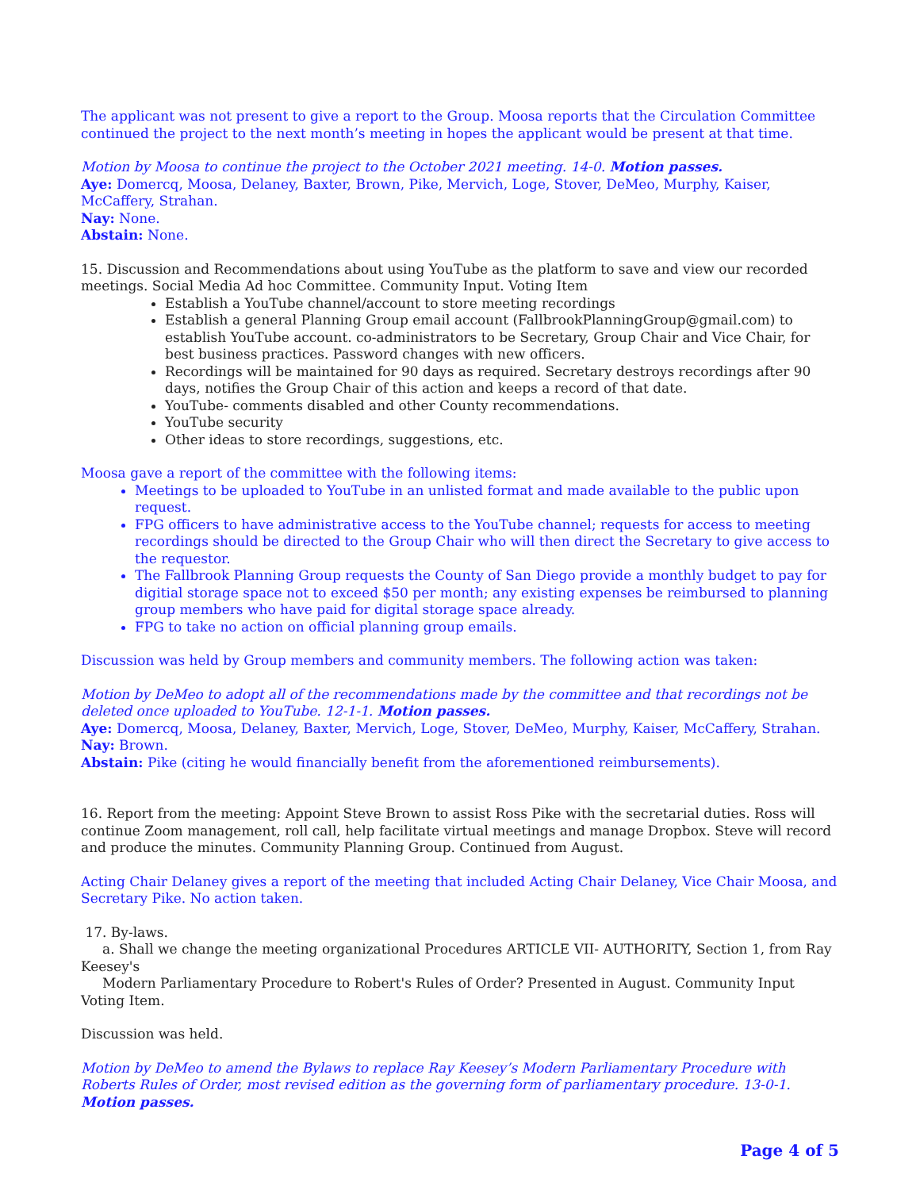The applicant was not present to give a report to the Group. Moosa reports that the Circulation Committee continued the project to the next month’s meeting in hopes the applicant would be present at that time.
Motion by Moosa to continue the project to the October 2021 meeting. 14-0. Motion passes.
Aye: Domercq, Moosa, Delaney, Baxter, Brown, Pike, Mervich, Loge, Stover, DeMeo, Murphy, Kaiser, McCaffery, Strahan.
Nay: None.
Abstain: None.
15. Discussion and Recommendations about using YouTube as the platform to save and view our recorded meetings. Social Media Ad hoc Committee. Community Input. Voting Item
Establish a YouTube channel/account to store meeting recordings
Establish a general Planning Group email account (FallbrookPlanningGroup@gmail.com) to establish YouTube account. co-administrators to be Secretary, Group Chair and Vice Chair, for best business practices. Password changes with new officers.
Recordings will be maintained for 90 days as required. Secretary destroys recordings after 90 days, notifies the Group Chair of this action and keeps a record of that date.
YouTube- comments disabled and other County recommendations.
YouTube security
Other ideas to store recordings, suggestions, etc.
Moosa gave a report of the committee with the following items:
Meetings to be uploaded to YouTube in an unlisted format and made available to the public upon request.
FPG officers to have administrative access to the YouTube channel; requests for access to meeting recordings should be directed to the Group Chair who will then direct the Secretary to give access to the requestor.
The Fallbrook Planning Group requests the County of San Diego provide a monthly budget to pay for digitial storage space not to exceed $50 per month; any existing expenses be reimbursed to planning group members who have paid for digital storage space already.
FPG to take no action on official planning group emails.
Discussion was held by Group members and community members. The following action was taken:
Motion by DeMeo to adopt all of the recommendations made by the committee and that recordings not be deleted once uploaded to YouTube. 12-1-1. Motion passes.
Aye: Domercq, Moosa, Delaney, Baxter, Mervich, Loge, Stover, DeMeo, Murphy, Kaiser, McCaffery, Strahan.
Nay: Brown.
Abstain: Pike (citing he would financially benefit from the aforementioned reimbursements).
16. Report from the meeting: Appoint Steve Brown to assist Ross Pike with the secretarial duties. Ross will continue Zoom management, roll call, help facilitate virtual meetings and manage Dropbox. Steve will record and produce the minutes. Community Planning Group. Continued from August.
Acting Chair Delaney gives a report of the meeting that included Acting Chair Delaney, Vice Chair Moosa, and Secretary Pike. No action taken.
17. By-laws.
a. Shall we change the meeting organizational Procedures ARTICLE VII- AUTHORITY, Section 1, from Ray Keesey's
Modern Parliamentary Procedure to Robert's Rules of Order? Presented in August. Community Input Voting Item.
Discussion was held.
Motion by DeMeo to amend the Bylaws to replace Ray Keesey’s Modern Parliamentary Procedure with Roberts Rules of Order, most revised edition as the governing form of parliamentary procedure. 13-0-1. Motion passes.
Page 4 of 5